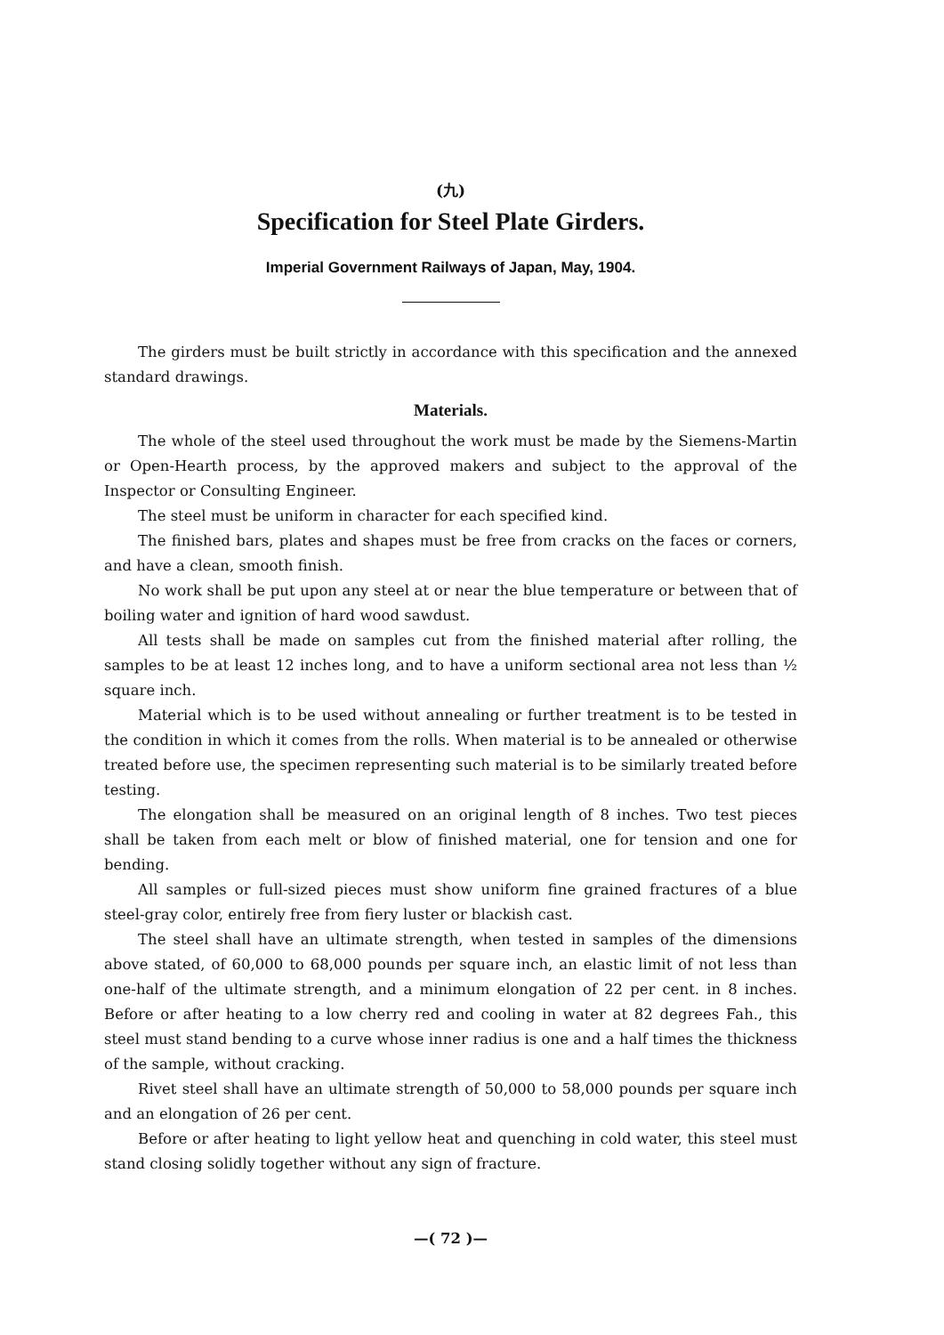(九)
Specification for Steel Plate Girders.
Imperial Government Railways of Japan, May, 1904.
The girders must be built strictly in accordance with this specification and the annexed standard drawings.
Materials.
The whole of the steel used throughout the work must be made by the Siemens-Martin or Open-Hearth process, by the approved makers and subject to the approval of the Inspector or Consulting Engineer.
The steel must be uniform in character for each specified kind.
The finished bars, plates and shapes must be free from cracks on the faces or corners, and have a clean, smooth finish.
No work shall be put upon any steel at or near the blue temperature or between that of boiling water and ignition of hard wood sawdust.
All tests shall be made on samples cut from the finished material after rolling, the samples to be at least 12 inches long, and to have a uniform sectional area not less than ½ square inch.
Material which is to be used without annealing or further treatment is to be tested in the condition in which it comes from the rolls. When material is to be annealed or otherwise treated before use, the specimen representing such material is to be similarly treated before testing.
The elongation shall be measured on an original length of 8 inches. Two test pieces shall be taken from each melt or blow of finished material, one for tension and one for bending.
All samples or full-sized pieces must show uniform fine grained fractures of a blue steel-gray color, entirely free from fiery luster or blackish cast.
The steel shall have an ultimate strength, when tested in samples of the dimensions above stated, of 60,000 to 68,000 pounds per square inch, an elastic limit of not less than one-half of the ultimate strength, and a minimum elongation of 22 per cent. in 8 inches. Before or after heating to a low cherry red and cooling in water at 82 degrees Fah., this steel must stand bending to a curve whose inner radius is one and a half times the thickness of the sample, without cracking.
Rivet steel shall have an ultimate strength of 50,000 to 58,000 pounds per square inch and an elongation of 26 per cent.
Before or after heating to light yellow heat and quenching in cold water, this steel must stand closing solidly together without any sign of fracture.
—( 72 )—